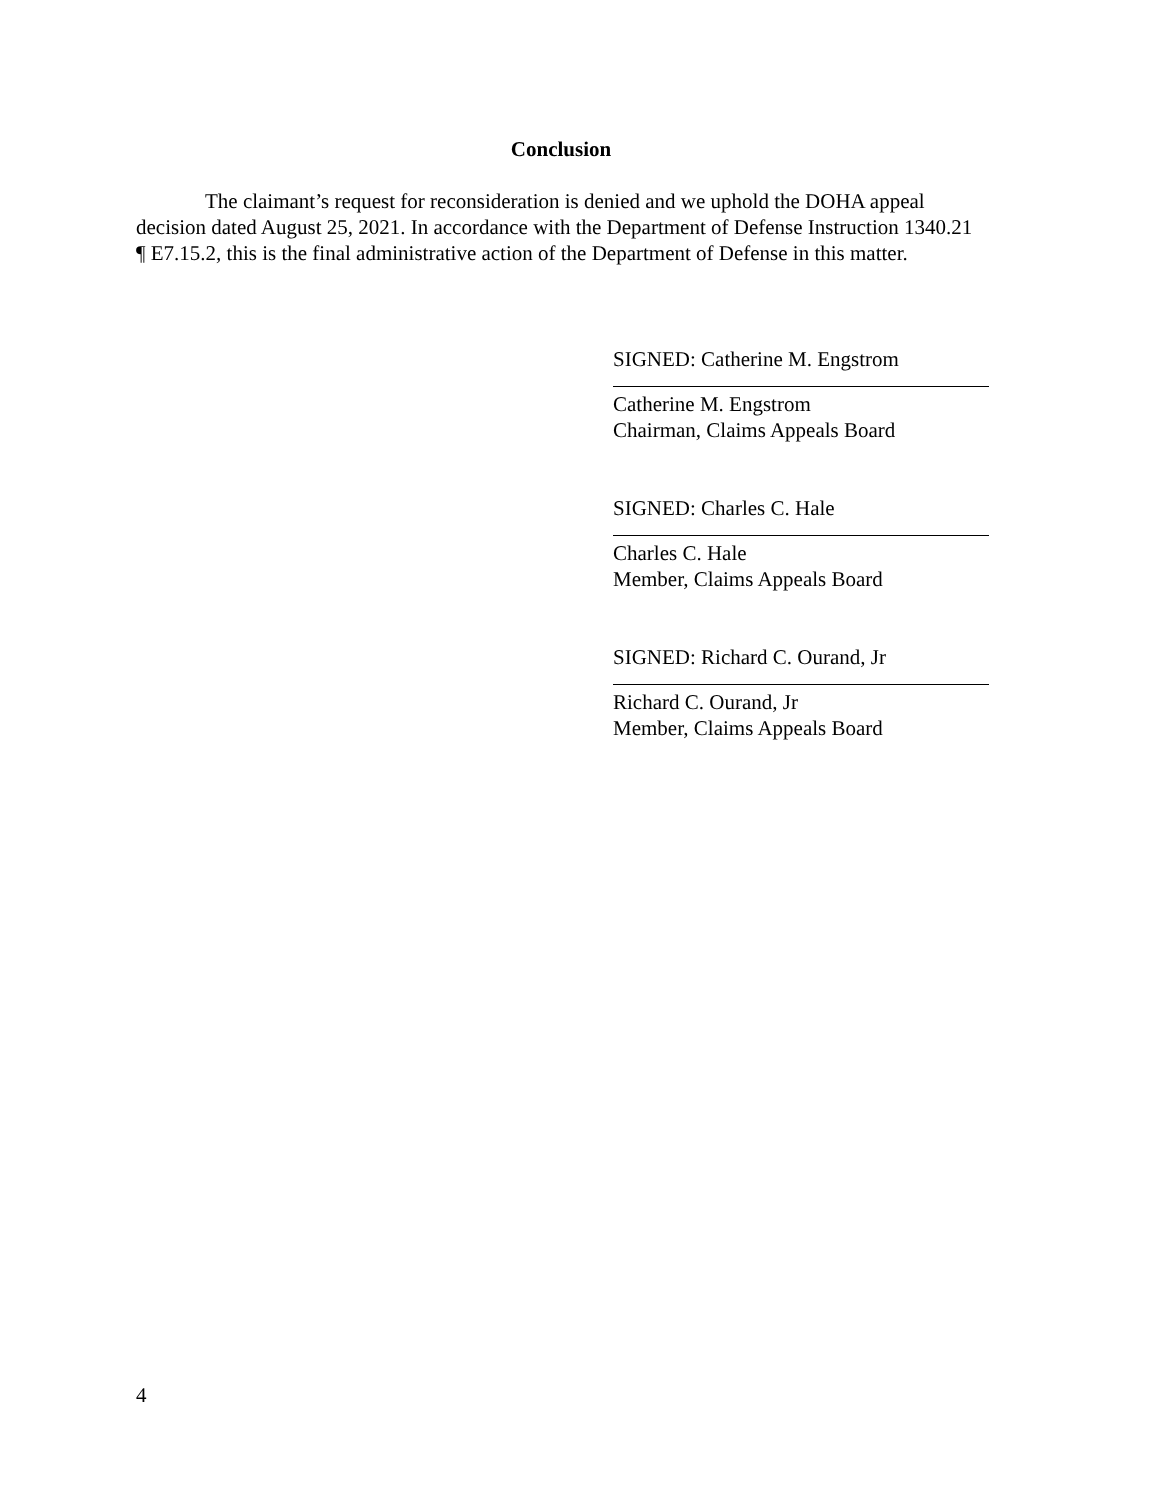Conclusion
The claimant’s request for reconsideration is denied and we uphold the DOHA appeal decision dated August 25, 2021. In accordance with the Department of Defense Instruction 1340.21 ¶ E7.15.2, this is the final administrative action of the Department of Defense in this matter.
SIGNED: Catherine M. Engstrom
Catherine M. Engstrom
Chairman, Claims Appeals Board
SIGNED: Charles C. Hale
Charles C. Hale
Member, Claims Appeals Board
SIGNED: Richard C. Ourand, Jr
Richard C. Ourand, Jr
Member, Claims Appeals Board
4